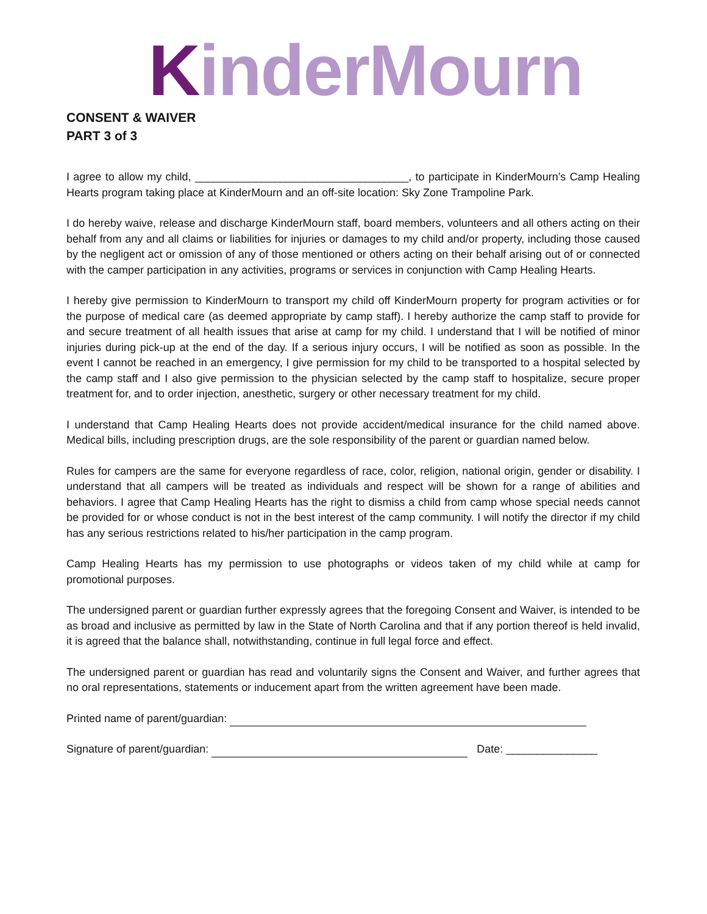KinderMourn
CONSENT & WAIVER
PART 3 of 3
I agree to allow my child, ___________________________________, to participate in KinderMourn’s Camp Healing Hearts program taking place at KinderMourn and an off-site location: Sky Zone Trampoline Park.
I do hereby waive, release and discharge KinderMourn staff, board members, volunteers and all others acting on their behalf from any and all claims or liabilities for injuries or damages to my child and/or property, including those caused by the negligent act or omission of any of those mentioned or others acting on their behalf arising out of or connected with the camper participation in any activities, programs or services in conjunction with Camp Healing Hearts.
I hereby give permission to KinderMourn to transport my child off KinderMourn property for program activities or for the purpose of medical care (as deemed appropriate by camp staff). I hereby authorize the camp staff to provide for and secure treatment of all health issues that arise at camp for my child. I understand that I will be notified of minor injuries during pick-up at the end of the day. If a serious injury occurs, I will be notified as soon as possible. In the event I cannot be reached in an emergency, I give permission for my child to be transported to a hospital selected by the camp staff and I also give permission to the physician selected by the camp staff to hospitalize, secure proper treatment for, and to order injection, anesthetic, surgery or other necessary treatment for my child.
I understand that Camp Healing Hearts does not provide accident/medical insurance for the child named above. Medical bills, including prescription drugs, are the sole responsibility of the parent or guardian named below.
Rules for campers are the same for everyone regardless of race, color, religion, national origin, gender or disability. I understand that all campers will be treated as individuals and respect will be shown for a range of abilities and behaviors. I agree that Camp Healing Hearts has the right to dismiss a child from camp whose special needs cannot be provided for or whose conduct is not in the best interest of the camp community. I will notify the director if my child has any serious restrictions related to his/her participation in the camp program.
Camp Healing Hearts has my permission to use photographs or videos taken of my child while at camp for promotional purposes.
The undersigned parent or guardian further expressly agrees that the foregoing Consent and Waiver, is intended to be as broad and inclusive as permitted by law in the State of North Carolina and that if any portion thereof is held invalid, it is agreed that the balance shall, notwithstanding, continue in full legal force and effect.
The undersigned parent or guardian has read and voluntarily signs the Consent and Waiver, and further agrees that no oral representations, statements or inducement apart from the written agreement have been made.
Printed name of parent/guardian:
Signature of parent/guardian: Date: _______________